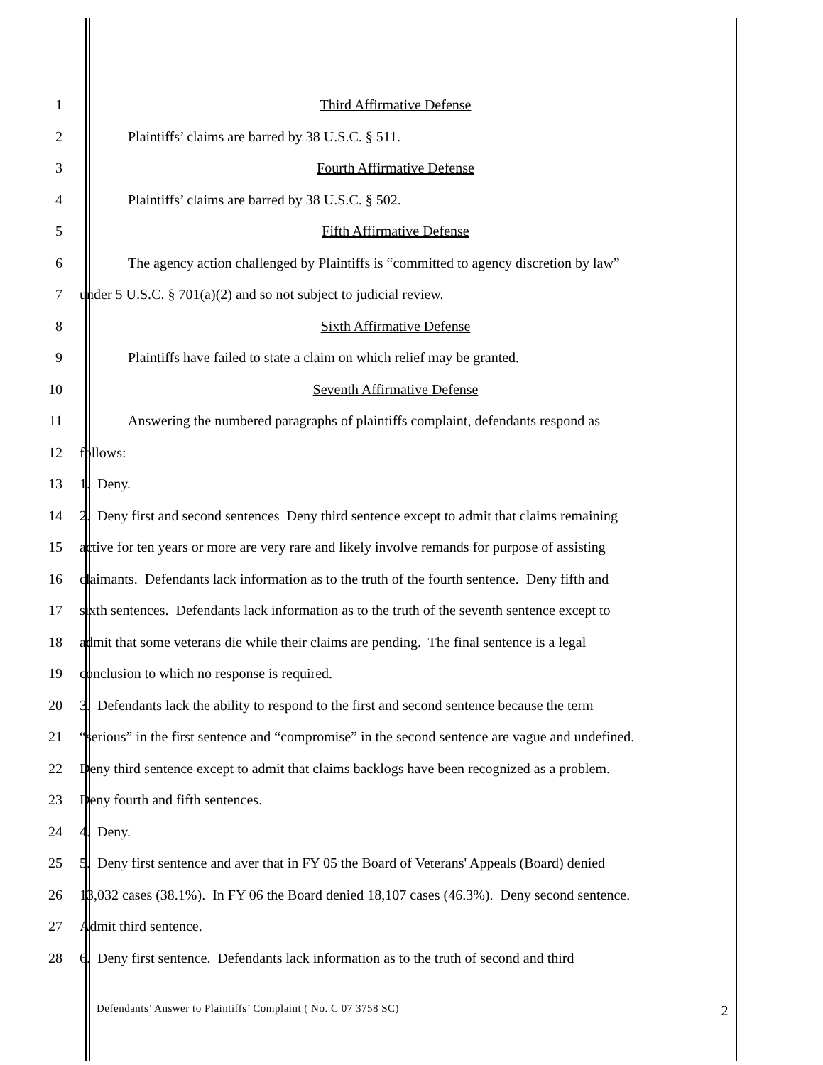1 Third Affirmative Defense
2 Plaintiffs’ claims are barred by 38 U.S.C. § 511.
3 Fourth Affirmative Defense
4 Plaintiffs’ claims are barred by 38 U.S.C. § 502.
5 Fifth Affirmative Defense
6 The agency action challenged by Plaintiffs is “committed to agency discretion by law”
7 under 5 U.S.C. § 701(a)(2) and so not subject to judicial review.
8 Sixth Affirmative Defense
9 Plaintiffs have failed to state a claim on which relief may be granted.
10 Seventh Affirmative Defense
11 Answering the numbered paragraphs of plaintiffs complaint, defendants respond as
12 follows:
13 1. Deny.
14 2. Deny first and second sentences Deny third sentence except to admit that claims remaining
15 active for ten years or more are very rare and likely involve remands for purpose of assisting
16 claimants. Defendants lack information as to the truth of the fourth sentence. Deny fifth and
17 sixth sentences. Defendants lack information as to the truth of the seventh sentence except to
18 admit that some veterans die while their claims are pending. The final sentence is a legal
19 conclusion to which no response is required.
20 3. Defendants lack the ability to respond to the first and second sentence because the term
21 “serious” in the first sentence and “compromise” in the second sentence are vague and undefined.
22 Deny third sentence except to admit that claims backlogs have been recognized as a problem.
23 Deny fourth and fifth sentences.
24 4. Deny.
25 5. Deny first sentence and aver that in FY 05 the Board of Veterans' Appeals (Board) denied
26 13,032 cases (38.1%). In FY 06 the Board denied 18,107 cases (46.3%). Deny second sentence.
27 Admit third sentence.
28 6. Deny first sentence. Defendants lack information as to the truth of second and third
Defendants’ Answer to Plaintiffs’ Complaint ( No. C 07 3758 SC) 2